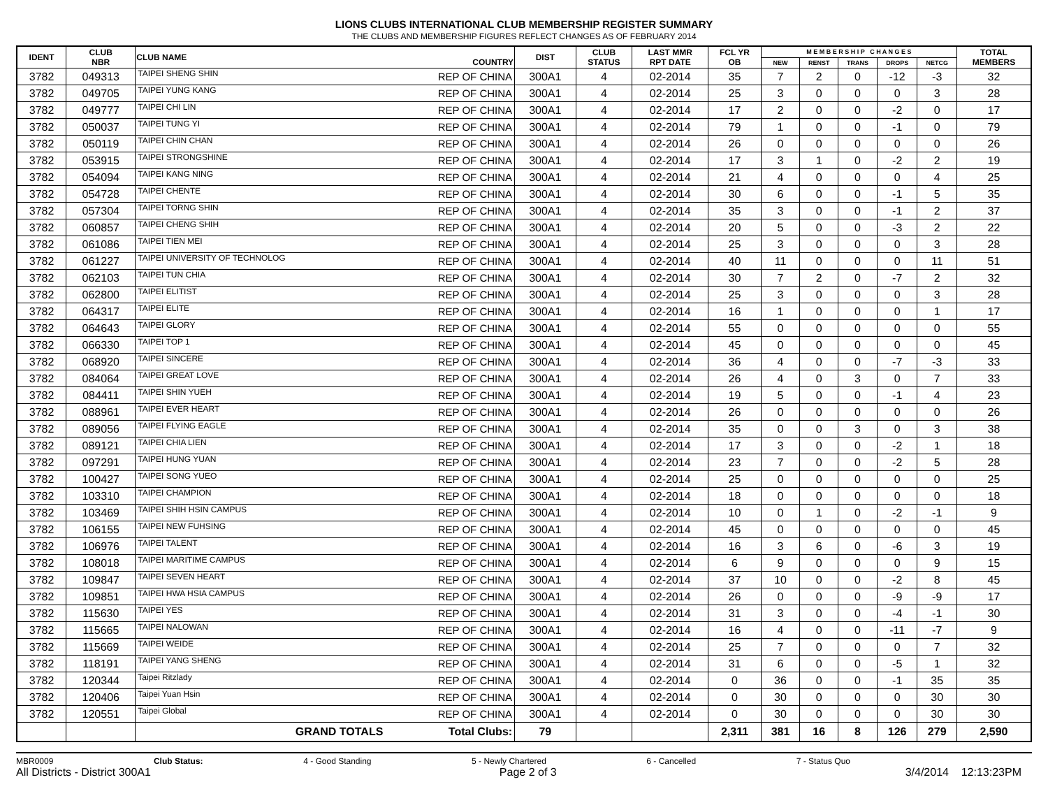LIONS CLUBS INTERNATIONAL CLUB MEMBERSHIP REGISTER SUMMARY
THE CLUBS AND MEMBERSHIP FIGURES REFLECT CHANGES AS OF FEBRUARY 2014
| IDENT | CLUB NBR | CLUB NAME | COUNTRY | DIST | CLUB STATUS | LAST MMR RPT DATE | FCL YR OB | M E M B E R S H I P C H A N G E S | | | | | TOTAL MEMBERS |
| --- | --- | --- | --- | --- | --- | --- | --- | --- | --- | --- | --- | --- | --- |
| | | | | | | | | NEW | RENST | TRANS | DROPS | NETCG | |
| 3782 | 049313 | TAIPEI SHENG SHIN | REP OF CHINA | 300A1 | 4 | 02-2014 | 35 | 7 | 2 | 0 | -12 | -3 | 32 |
| 3782 | 049705 | TAIPEI YUNG KANG | REP OF CHINA | 300A1 | 4 | 02-2014 | 25 | 3 | 0 | 0 | 0 | 3 | 28 |
| 3782 | 049777 | TAIPEI CHI LIN | REP OF CHINA | 300A1 | 4 | 02-2014 | 17 | 2 | 0 | 0 | -2 | 0 | 17 |
| 3782 | 050037 | TAIPEI TUNG YI | REP OF CHINA | 300A1 | 4 | 02-2014 | 79 | 1 | 0 | 0 | -1 | 0 | 79 |
| 3782 | 050119 | TAIPEI CHIN CHAN | REP OF CHINA | 300A1 | 4 | 02-2014 | 26 | 0 | 0 | 0 | 0 | 0 | 26 |
| 3782 | 053915 | TAIPEI STRONGSHINE | REP OF CHINA | 300A1 | 4 | 02-2014 | 17 | 3 | 1 | 0 | -2 | 2 | 19 |
| 3782 | 054094 | TAIPEI KANG NING | REP OF CHINA | 300A1 | 4 | 02-2014 | 21 | 4 | 0 | 0 | 0 | 4 | 25 |
| 3782 | 054728 | TAIPEI CHENTE | REP OF CHINA | 300A1 | 4 | 02-2014 | 30 | 6 | 0 | 0 | -1 | 5 | 35 |
| 3782 | 057304 | TAIPEI TORNG SHIN | REP OF CHINA | 300A1 | 4 | 02-2014 | 35 | 3 | 0 | 0 | -1 | 2 | 37 |
| 3782 | 060857 | TAIPEI CHENG SHIH | REP OF CHINA | 300A1 | 4 | 02-2014 | 20 | 5 | 0 | 0 | -3 | 2 | 22 |
| 3782 | 061086 | TAIPEI TIEN MEI | REP OF CHINA | 300A1 | 4 | 02-2014 | 25 | 3 | 0 | 0 | 0 | 3 | 28 |
| 3782 | 061227 | TAIPEI UNIVERSITY OF TECHNOLOG | REP OF CHINA | 300A1 | 4 | 02-2014 | 40 | 11 | 0 | 0 | 0 | 11 | 51 |
| 3782 | 062103 | TAIPEI TUN CHIA | REP OF CHINA | 300A1 | 4 | 02-2014 | 30 | 7 | 2 | 0 | -7 | 2 | 32 |
| 3782 | 062800 | TAIPEI ELITIST | REP OF CHINA | 300A1 | 4 | 02-2014 | 25 | 3 | 0 | 0 | 0 | 3 | 28 |
| 3782 | 064317 | TAIPEI ELITE | REP OF CHINA | 300A1 | 4 | 02-2014 | 16 | 1 | 0 | 0 | 0 | 1 | 17 |
| 3782 | 064643 | TAIPEI GLORY | REP OF CHINA | 300A1 | 4 | 02-2014 | 55 | 0 | 0 | 0 | 0 | 0 | 55 |
| 3782 | 066330 | TAIPEI TOP 1 | REP OF CHINA | 300A1 | 4 | 02-2014 | 45 | 0 | 0 | 0 | 0 | 0 | 45 |
| 3782 | 068920 | TAIPEI SINCERE | REP OF CHINA | 300A1 | 4 | 02-2014 | 36 | 4 | 0 | 0 | -7 | -3 | 33 |
| 3782 | 084064 | TAIPEI GREAT LOVE | REP OF CHINA | 300A1 | 4 | 02-2014 | 26 | 4 | 0 | 3 | 0 | 7 | 33 |
| 3782 | 084411 | TAIPEI SHIN YUEH | REP OF CHINA | 300A1 | 4 | 02-2014 | 19 | 5 | 0 | 0 | -1 | 4 | 23 |
| 3782 | 088961 | TAIPEI EVER HEART | REP OF CHINA | 300A1 | 4 | 02-2014 | 26 | 0 | 0 | 0 | 0 | 0 | 26 |
| 3782 | 089056 | TAIPEI FLYING EAGLE | REP OF CHINA | 300A1 | 4 | 02-2014 | 35 | 0 | 0 | 3 | 0 | 3 | 38 |
| 3782 | 089121 | TAIPEI CHIA LIEN | REP OF CHINA | 300A1 | 4 | 02-2014 | 17 | 3 | 0 | 0 | -2 | 1 | 18 |
| 3782 | 097291 | TAIPEI HUNG YUAN | REP OF CHINA | 300A1 | 4 | 02-2014 | 23 | 7 | 0 | 0 | -2 | 5 | 28 |
| 3782 | 100427 | TAIPEI SONG YUEO | REP OF CHINA | 300A1 | 4 | 02-2014 | 25 | 0 | 0 | 0 | 0 | 0 | 25 |
| 3782 | 103310 | TAIPEI CHAMPION | REP OF CHINA | 300A1 | 4 | 02-2014 | 18 | 0 | 0 | 0 | 0 | 0 | 18 |
| 3782 | 103469 | TAIPEI SHIH HSIN CAMPUS | REP OF CHINA | 300A1 | 4 | 02-2014 | 10 | 0 | 1 | 0 | -2 | -1 | 9 |
| 3782 | 106155 | TAIPEI NEW FUHSING | REP OF CHINA | 300A1 | 4 | 02-2014 | 45 | 0 | 0 | 0 | 0 | 0 | 45 |
| 3782 | 106976 | TAIPEI TALENT | REP OF CHINA | 300A1 | 4 | 02-2014 | 16 | 3 | 6 | 0 | -6 | 3 | 19 |
| 3782 | 108018 | TAIPEI MARITIME CAMPUS | REP OF CHINA | 300A1 | 4 | 02-2014 | 6 | 9 | 0 | 0 | 0 | 9 | 15 |
| 3782 | 109847 | TAIPEI SEVEN HEART | REP OF CHINA | 300A1 | 4 | 02-2014 | 37 | 10 | 0 | 0 | -2 | 8 | 45 |
| 3782 | 109851 | TAIPEI HWA HSIA CAMPUS | REP OF CHINA | 300A1 | 4 | 02-2014 | 26 | 0 | 0 | 0 | -9 | -9 | 17 |
| 3782 | 115630 | TAIPEI YES | REP OF CHINA | 300A1 | 4 | 02-2014 | 31 | 3 | 0 | 0 | -4 | -1 | 30 |
| 3782 | 115665 | TAIPEI NALOWAN | REP OF CHINA | 300A1 | 4 | 02-2014 | 16 | 4 | 0 | 0 | -11 | -7 | 9 |
| 3782 | 115669 | TAIPEI WEIDE | REP OF CHINA | 300A1 | 4 | 02-2014 | 25 | 7 | 0 | 0 | 0 | 7 | 32 |
| 3782 | 118191 | TAIPEI YANG SHENG | REP OF CHINA | 300A1 | 4 | 02-2014 | 31 | 6 | 0 | 0 | -5 | 1 | 32 |
| 3782 | 120344 | Taipei Ritzlady | REP OF CHINA | 300A1 | 4 | 02-2014 | 0 | 36 | 0 | 0 | -1 | 35 | 35 |
| 3782 | 120406 | Taipei Yuan Hsin | REP OF CHINA | 300A1 | 4 | 02-2014 | 0 | 30 | 0 | 0 | 0 | 30 | 30 |
| 3782 | 120551 | Taipei Global | REP OF CHINA | 300A1 | 4 | 02-2014 | 0 | 30 | 0 | 0 | 0 | 30 | 30 |
| | | GRAND TOTALS | Total Clubs: | 79 | | | 2,311 | 381 | 16 | 8 | 126 | 279 | 2,590 |
MBR0009 Club Status: 4 - Good Standing 5 - Newly Chartered 6 - Cancelled 7 - Status Quo
All Districts - District 300A1 Page 2 of 3 3/4/2014 12:13:23PM